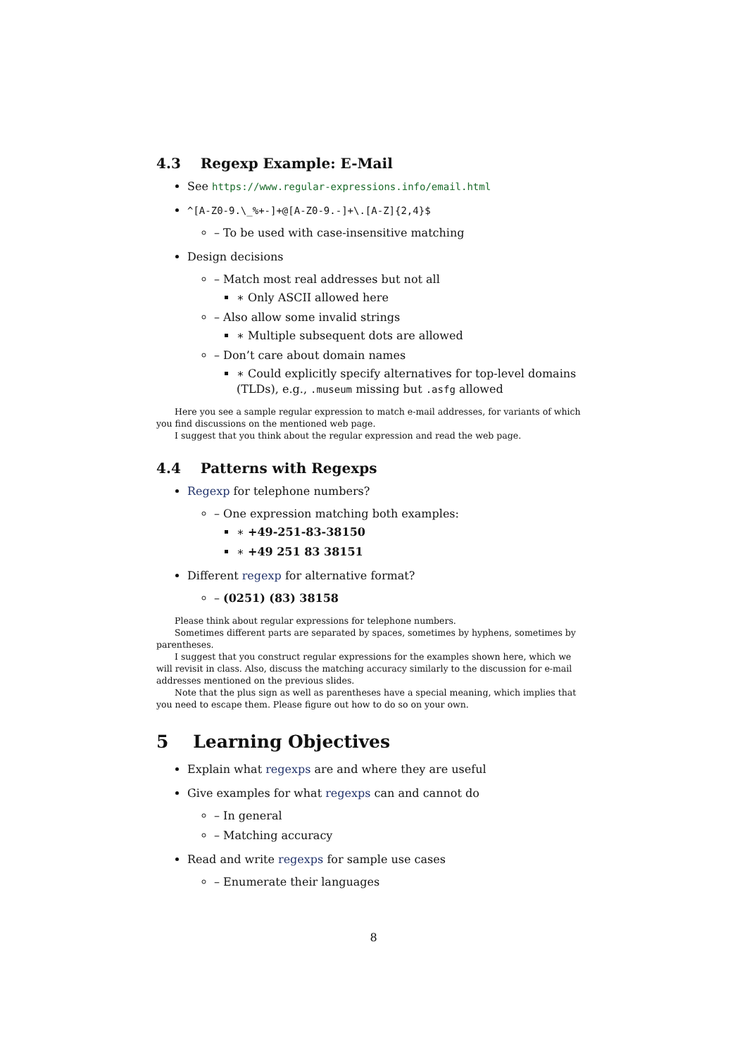4.3 Regexp Example: E-Mail
See https://www.regular-expressions.info/email.html
^[A-Z0-9.\_%+-]+@[A-Z0-9.-]+\.[A-Z]{2,4}$
– To be used with case-insensitive matching
Design decisions
– Match most real addresses but not all
∗ Only ASCII allowed here
– Also allow some invalid strings
∗ Multiple subsequent dots are allowed
– Don’t care about domain names
∗ Could explicitly specify alternatives for top-level domains (TLDs), e.g., .museum missing but .asfg allowed
Here you see a sample regular expression to match e-mail addresses, for variants of which you find discussions on the mentioned web page.
I suggest that you think about the regular expression and read the web page.
4.4 Patterns with Regexps
Regexp for telephone numbers?
– One expression matching both examples:
∗ +49-251-83-38150
∗ +49 251 83 38151
Different regexp for alternative format?
– (0251) (83) 38158
Please think about regular expressions for telephone numbers.
Sometimes different parts are separated by spaces, sometimes by hyphens, sometimes by parentheses.
I suggest that you construct regular expressions for the examples shown here, which we will revisit in class. Also, discuss the matching accuracy similarly to the discussion for e-mail addresses mentioned on the previous slides.
Note that the plus sign as well as parentheses have a special meaning, which implies that you need to escape them. Please figure out how to do so on your own.
5 Learning Objectives
Explain what regexps are and where they are useful
Give examples for what regexps can and cannot do
– In general
– Matching accuracy
Read and write regexps for sample use cases
– Enumerate their languages
8